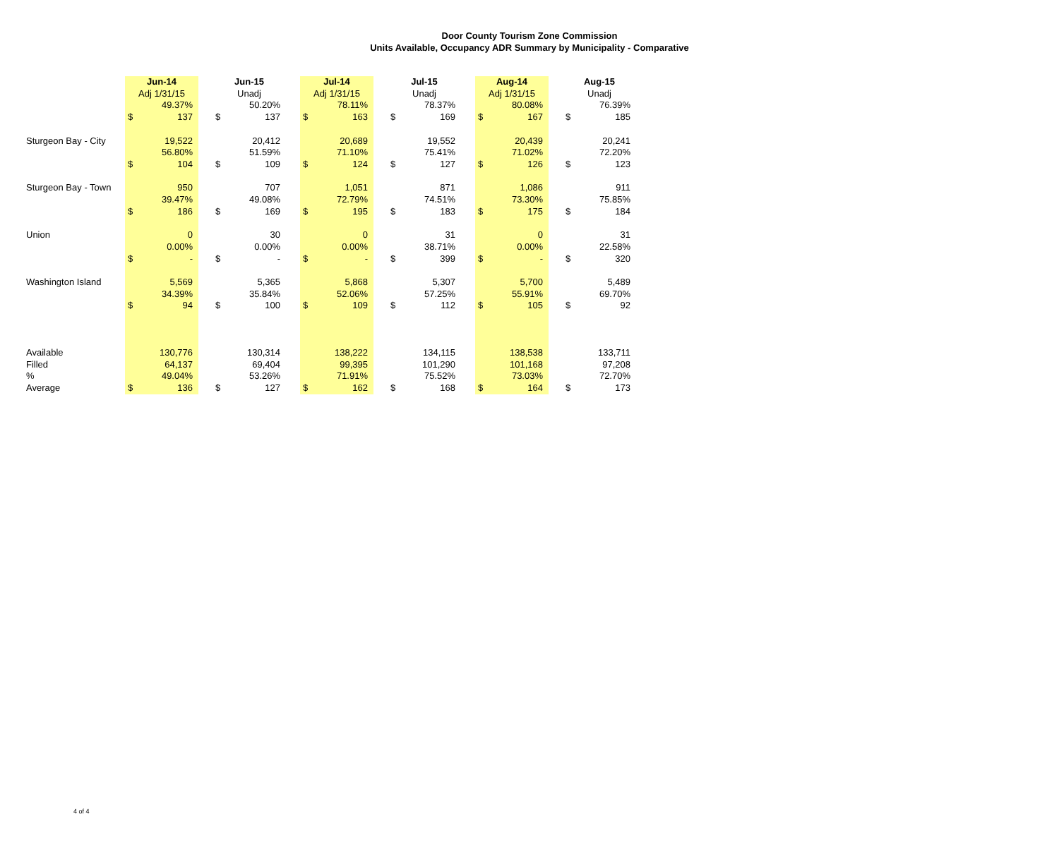Door County Tourism Zone Commission
Units Available, Occupancy ADR Summary by Municipality - Comparative
| | Jun-14 | | | Jun-15 | | | Jul-14 | | | Jul-15 | | | Aug-14 | | | Aug-15 | |
| | Adj 1/31/15 | | | Unadj | | | Adj 1/31/15 | | | Unadj | | | Adj 1/31/15 | | | Unadj | |
| | | 49.37% | | | 50.20% | | | 78.11% | | | 78.37% | | | 80.08% | | | 76.39% |
| | $ | 137 | | $ | 137 | | $ | 163 | | $ | 169 | | $ | 167 | | $ | 185 |
| Sturgeon Bay - City | | 19,522 | | | 20,412 | | | 20,689 | | | 19,552 | | | 20,439 | | | 20,241 |
| | | 56.80% | | | 51.59% | | | 71.10% | | | 75.41% | | | 71.02% | | | 72.20% |
| | $ | 104 | | $ | 109 | | $ | 124 | | $ | 127 | | $ | 126 | | $ | 123 |
| Sturgeon Bay - Town | | 950 | | | 707 | | | 1,051 | | | 871 | | | 1,086 | | | 911 |
| | | 39.47% | | | 49.08% | | | 72.79% | | | 74.51% | | | 73.30% | | | 75.85% |
| | $ | 186 | | $ | 169 | | $ | 195 | | $ | 183 | | $ | 175 | | $ | 184 |
| Union | | 0 | | | 30 | | | 0 | | | 31 | | | 0 | | | 31 |
| | | 0.00% | | | 0.00% | | | 0.00% | | | 38.71% | | | 0.00% | | | 22.58% |
| | $ | - | | $ | - | | $ | - | | $ | 399 | | $ | - | | $ | 320 |
| Washington Island | | 5,569 | | | 5,365 | | | 5,868 | | | 5,307 | | | 5,700 | | | 5,489 |
| | | 34.39% | | | 35.84% | | | 52.06% | | | 57.25% | | | 55.91% | | | 69.70% |
| | $ | 94 | | $ | 100 | | $ | 109 | | $ | 112 | | $ | 105 | | $ | 92 |
| Available | | 130,776 | | | 130,314 | | | 138,222 | | | 134,115 | | | 138,538 | | | 133,711 |
| Filled | | 64,137 | | | 69,404 | | | 99,395 | | | 101,290 | | | 101,168 | | | 97,208 |
| % | | 49.04% | | | 53.26% | | | 71.91% | | | 75.52% | | | 73.03% | | | 72.70% |
| Average | $ | 136 | | $ | 127 | | $ | 162 | | $ | 168 | | $ | 164 | | $ | 173 |
4 of 4